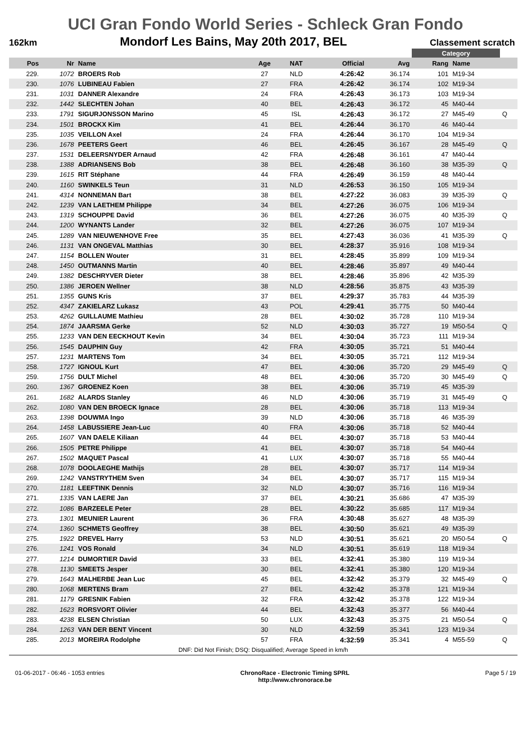UCI Gran Fondo World Series - Schleck Gran Fondo
162km Mondorf Les Bains, May 20th 2017, BEL Classement scratch
| | | | | | | | Category | | |
| Pos | Nr | Name | Age | NAT | Official | Avg | Rang | Name | |
| 229. | 1072 | BROERS Rob | 27 | NLD | 4:26:42 | 36.174 | 101 | M19-34 | |
| 230. | 1076 | LUBINEAU Fabien | 27 | FRA | 4:26:42 | 36.174 | 102 | M19-34 | |
| 231. | 1031 | DANNER Alexandre | 24 | FRA | 4:26:43 | 36.173 | 103 | M19-34 | |
| 232. | 1442 | SLECHTEN Johan | 40 | BEL | 4:26:43 | 36.172 | 45 | M40-44 | |
| 233. | 1791 | SIGURJONSSON Marino | 45 | ISL | 4:26:43 | 36.172 | 27 | M45-49 | Q |
| 234. | 1501 | BROCKX Kim | 41 | BEL | 4:26:44 | 36.170 | 46 | M40-44 | |
| 235. | 1035 | VEILLON Axel | 24 | FRA | 4:26:44 | 36.170 | 104 | M19-34 | |
| 236. | 1678 | PEETERS Geert | 46 | BEL | 4:26:45 | 36.167 | 28 | M45-49 | Q |
| 237. | 1531 | DELEERSNYDER Arnaud | 42 | FRA | 4:26:48 | 36.161 | 47 | M40-44 | |
| 238. | 1388 | ADRIANSENS Bob | 38 | BEL | 4:26:48 | 36.160 | 38 | M35-39 | Q |
| 239. | 1615 | RIT Stéphane | 44 | FRA | 4:26:49 | 36.159 | 48 | M40-44 | |
| 240. | 1160 | SWINKELS Teun | 31 | NLD | 4:26:53 | 36.150 | 105 | M19-34 | |
| 241. | 4314 | NONNEMAN Bart | 38 | BEL | 4:27:22 | 36.083 | 39 | M35-39 | Q |
| 242. | 1239 | VAN LAETHEM Philippe | 34 | BEL | 4:27:26 | 36.075 | 106 | M19-34 | |
| 243. | 1319 | SCHOUPPE David | 36 | BEL | 4:27:26 | 36.075 | 40 | M35-39 | Q |
| 244. | 1200 | WYNANTS Lander | 32 | BEL | 4:27:26 | 36.075 | 107 | M19-34 | |
| 245. | 1289 | VAN NIEUWENHOVE Free | 35 | BEL | 4:27:43 | 36.036 | 41 | M35-39 | Q |
| 246. | 1131 | VAN ONGEVAL Matthias | 30 | BEL | 4:28:37 | 35.916 | 108 | M19-34 | |
| 247. | 1154 | BOLLEN Wouter | 31 | BEL | 4:28:45 | 35.899 | 109 | M19-34 | |
| 248. | 1450 | OUTMANNS Martin | 40 | BEL | 4:28:46 | 35.897 | 49 | M40-44 | |
| 249. | 1382 | DESCHRYVER Dieter | 38 | BEL | 4:28:46 | 35.896 | 42 | M35-39 | |
| 250. | 1386 | JEROEN Wellner | 38 | NLD | 4:28:56 | 35.875 | 43 | M35-39 | |
| 251. | 1355 | GUNS Kris | 37 | BEL | 4:29:37 | 35.783 | 44 | M35-39 | |
| 252. | 4347 | ZAKIELARZ Lukasz | 43 | POL | 4:29:41 | 35.775 | 50 | M40-44 | |
| 253. | 4262 | GUILLAUME Mathieu | 28 | BEL | 4:30:02 | 35.728 | 110 | M19-34 | |
| 254. | 1874 | JAARSMA Gerke | 52 | NLD | 4:30:03 | 35.727 | 19 | M50-54 | Q |
| 255. | 1233 | VAN DEN EECKHOUT Kevin | 34 | BEL | 4:30:04 | 35.723 | 111 | M19-34 | |
| 256. | 1545 | DAUPHIN Guy | 42 | FRA | 4:30:05 | 35.721 | 51 | M40-44 | |
| 257. | 1231 | MARTENS Tom | 34 | BEL | 4:30:05 | 35.721 | 112 | M19-34 | |
| 258. | 1727 | IGNOUL Kurt | 47 | BEL | 4:30:06 | 35.720 | 29 | M45-49 | Q |
| 259. | 1756 | DULT Michel | 48 | BEL | 4:30:06 | 35.720 | 30 | M45-49 | Q |
| 260. | 1367 | GROENEZ Koen | 38 | BEL | 4:30:06 | 35.719 | 45 | M35-39 | |
| 261. | 1682 | ALARDS Stanley | 46 | NLD | 4:30:06 | 35.719 | 31 | M45-49 | Q |
| 262. | 1080 | VAN DEN BROECK Ignace | 28 | BEL | 4:30:06 | 35.718 | 113 | M19-34 | |
| 263. | 1398 | DOUWMA Ingo | 39 | NLD | 4:30:06 | 35.718 | 46 | M35-39 | |
| 264. | 1458 | LABUSSIERE Jean-Luc | 40 | FRA | 4:30:06 | 35.718 | 52 | M40-44 | |
| 265. | 1607 | VAN DAELE Kiliaan | 44 | BEL | 4:30:07 | 35.718 | 53 | M40-44 | |
| 266. | 1505 | PETRE Philippe | 41 | BEL | 4:30:07 | 35.718 | 54 | M40-44 | |
| 267. | 1502 | MAQUET Pascal | 41 | LUX | 4:30:07 | 35.718 | 55 | M40-44 | |
| 268. | 1078 | DOOLAEGHE Mathijs | 28 | BEL | 4:30:07 | 35.717 | 114 | M19-34 | |
| 269. | 1242 | VANSTRYTHEM Sven | 34 | BEL | 4:30:07 | 35.717 | 115 | M19-34 | |
| 270. | 1181 | LEEFTINK Dennis | 32 | NLD | 4:30:07 | 35.716 | 116 | M19-34 | |
| 271. | 1335 | VAN LAERE Jan | 37 | BEL | 4:30:21 | 35.686 | 47 | M35-39 | |
| 272. | 1086 | BARZEELE Peter | 28 | BEL | 4:30:22 | 35.685 | 117 | M19-34 | |
| 273. | 1301 | MEUNIER Laurent | 36 | FRA | 4:30:48 | 35.627 | 48 | M35-39 | |
| 274. | 1360 | SCHMETS Geoffrey | 38 | BEL | 4:30:50 | 35.621 | 49 | M35-39 | |
| 275. | 1922 | DREVEL Harry | 53 | NLD | 4:30:51 | 35.621 | 20 | M50-54 | Q |
| 276. | 1241 | VOS Ronald | 34 | NLD | 4:30:51 | 35.619 | 118 | M19-34 | |
| 277. | 1214 | DUMORTIER David | 33 | BEL | 4:32:41 | 35.380 | 119 | M19-34 | |
| 278. | 1130 | SMEETS Jesper | 30 | BEL | 4:32:41 | 35.380 | 120 | M19-34 | |
| 279. | 1643 | MALHERBE Jean Luc | 45 | BEL | 4:32:42 | 35.379 | 32 | M45-49 | Q |
| 280. | 1068 | MERTENS Bram | 27 | BEL | 4:32:42 | 35.378 | 121 | M19-34 | |
| 281. | 1179 | GRESNIK Fabien | 32 | FRA | 4:32:42 | 35.378 | 122 | M19-34 | |
| 282. | 1623 | RORSVORT Olivier | 44 | BEL | 4:32:43 | 35.377 | 56 | M40-44 | |
| 283. | 4238 | ELSEN Christian | 50 | LUX | 4:32:43 | 35.375 | 21 | M50-54 | Q |
| 284. | 1263 | VAN DER BENT Vincent | 30 | NLD | 4:32:59 | 35.341 | 123 | M19-34 | |
| 285. | 2013 | MOREIRA Rodolphe | 57 | FRA | 4:32:59 | 35.341 | 4 | M55-59 | Q |
| DNF: Did Not Finish; DSQ: Disqualified; Average Speed in km/h | | | | | | | | | |
01-06-2017 - 06:46 - 1053 entries ChronoRace - Electronic Timing SPRL
http://www.chronorace.be Page 5 / 19